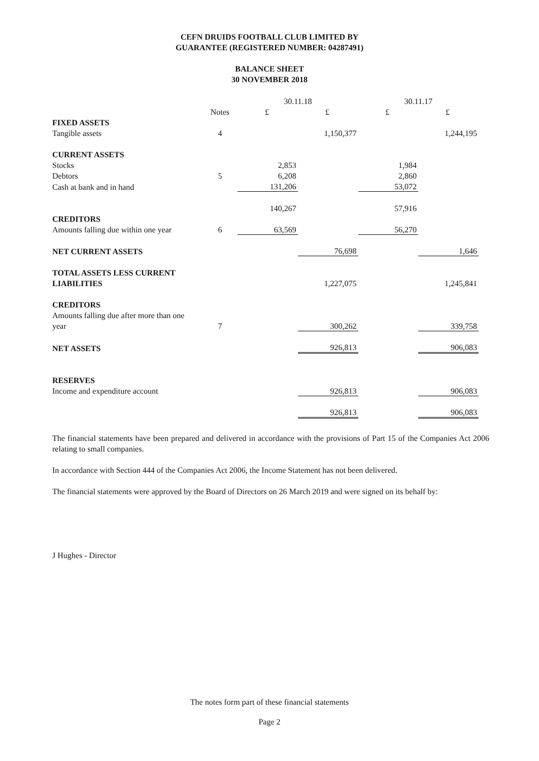CEFN DRUIDS FOOTBALL CLUB LIMITED BY
GUARANTEE (REGISTERED NUMBER: 04287491)
BALANCE SHEET
30 NOVEMBER 2018
| | | 30.11.18 | | 30.11.17 | |
| | Notes | £ | £ | £ | £ |
| FIXED ASSETS | | | | | |
| Tangible assets | 4 | | 1,150,377 | | 1,244,195 |
| CURRENT ASSETS | | | | | |
| Stocks | | 2,853 | | 1,984 | |
| Debtors | 5 | 6,208 | | 2,860 | |
| Cash at bank and in hand | | 131,206 | | 53,072 | |
| | | 140,267 | | 57,916 | |
| CREDITORS | | | | | |
| Amounts falling due within one year | 6 | 63,569 | | 56,270 | |
| NET CURRENT ASSETS | | | 76,698 | | 1,646 |
| TOTAL ASSETS LESS CURRENT | | | | | |
| LIABILITIES | | | 1,227,075 | | 1,245,841 |
| CREDITORS | | | | | |
| Amounts falling due after more than one | | | | | |
| year | 7 | | 300,262 | | 339,758 |
| NET ASSETS | | | 926,813 | | 906,083 |
| RESERVES | | | | | |
| Income and expenditure account | | | 926,813 | | 906,083 |
| | | | 926,813 | | 906,083 |
The financial statements have been prepared and delivered in accordance with the provisions of Part 15 of the Companies Act 2006 relating to small companies.
In accordance with Section 444 of the Companies Act 2006, the Income Statement has not been delivered.
The financial statements were approved by the Board of Directors on 26 March 2019 and were signed on its behalf by:
J Hughes - Director
The notes form part of these financial statements
Page 2